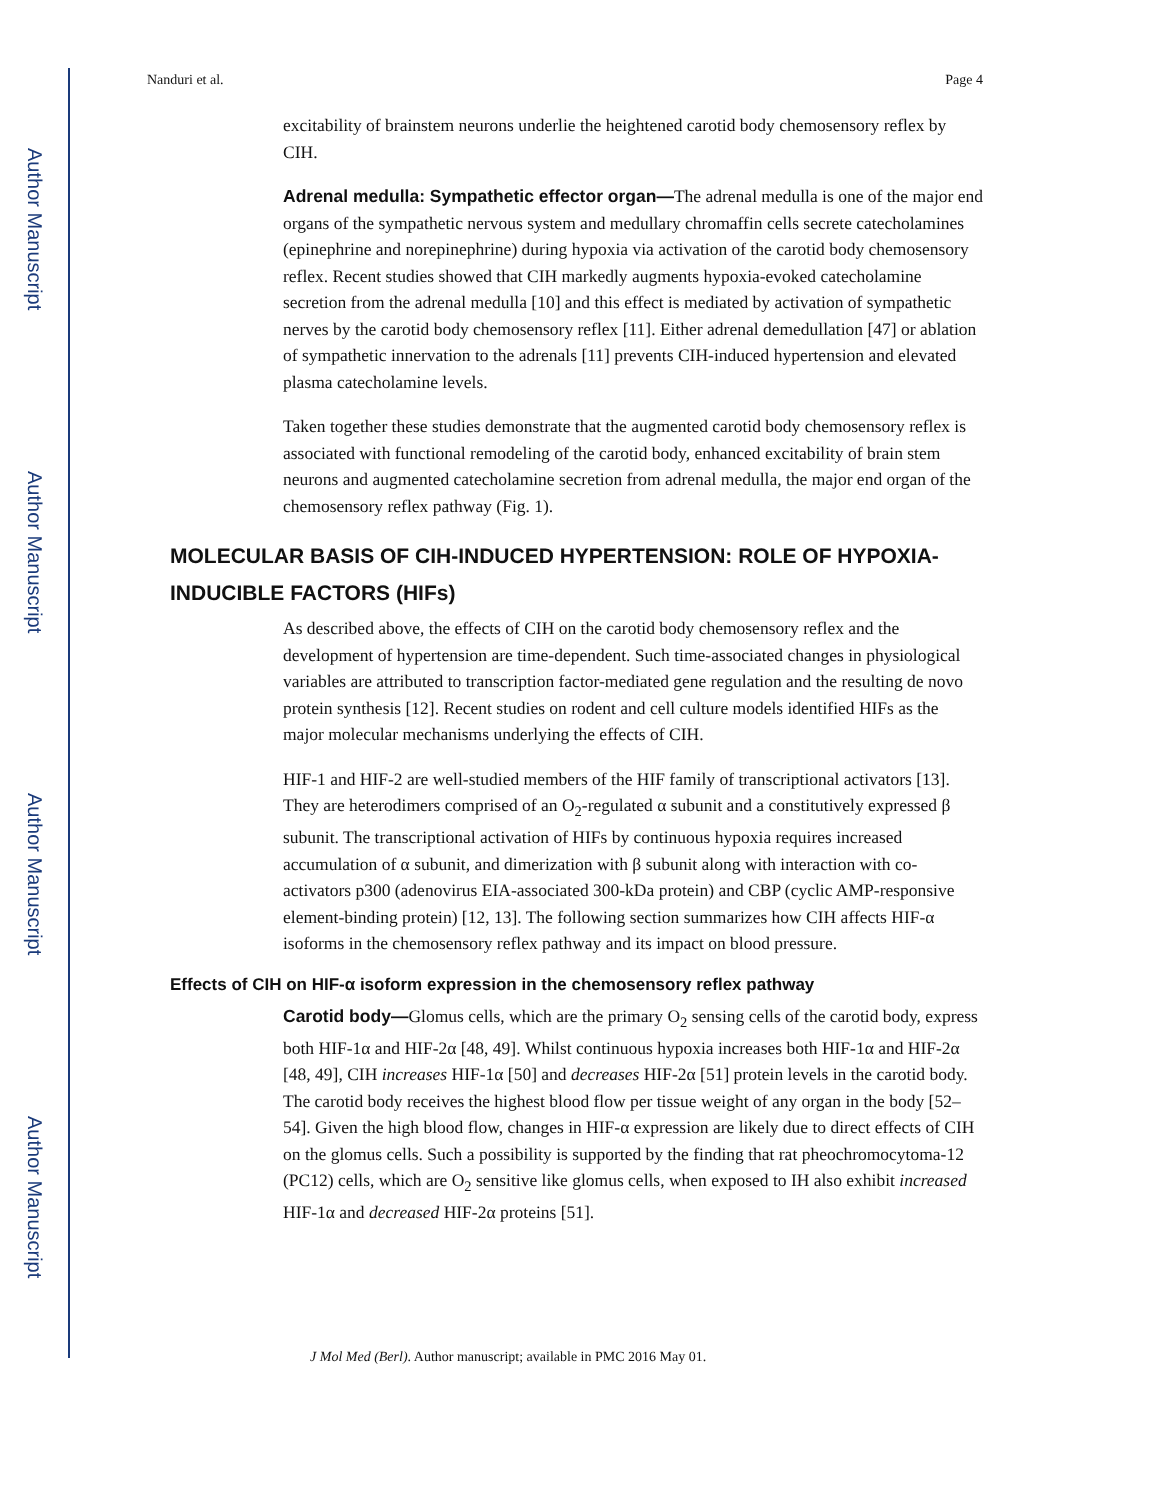Author Manuscript
Author Manuscript
Author Manuscript
Author Manuscript
Nanduri et al. Page 4
excitability of brainstem neurons underlie the heightened carotid body chemosensory reflex by CIH.
Adrenal medulla: Sympathetic effector organ—The adrenal medulla is one of the major end organs of the sympathetic nervous system and medullary chromaffin cells secrete catecholamines (epinephrine and norepinephrine) during hypoxia via activation of the carotid body chemosensory reflex. Recent studies showed that CIH markedly augments hypoxia-evoked catecholamine secretion from the adrenal medulla [10] and this effect is mediated by activation of sympathetic nerves by the carotid body chemosensory reflex [11]. Either adrenal demedullation [47] or ablation of sympathetic innervation to the adrenals [11] prevents CIH-induced hypertension and elevated plasma catecholamine levels.
Taken together these studies demonstrate that the augmented carotid body chemosensory reflex is associated with functional remodeling of the carotid body, enhanced excitability of brain stem neurons and augmented catecholamine secretion from adrenal medulla, the major end organ of the chemosensory reflex pathway (Fig. 1).
MOLECULAR BASIS OF CIH-INDUCED HYPERTENSION: ROLE OF HYPOXIA-INDUCIBLE FACTORS (HIFs)
As described above, the effects of CIH on the carotid body chemosensory reflex and the development of hypertension are time-dependent. Such time-associated changes in physiological variables are attributed to transcription factor-mediated gene regulation and the resulting de novo protein synthesis [12]. Recent studies on rodent and cell culture models identified HIFs as the major molecular mechanisms underlying the effects of CIH.
HIF-1 and HIF-2 are well-studied members of the HIF family of transcriptional activators [13]. They are heterodimers comprised of an O<sub>2</sub>-regulated α subunit and a constitutively expressed β subunit. The transcriptional activation of HIFs by continuous hypoxia requires increased accumulation of α subunit, and dimerization with β subunit along with interaction with co-activators p300 (adenovirus EIA-associated 300-kDa protein) and CBP (cyclic AMP-responsive element-binding protein) [12, 13]. The following section summarizes how CIH affects HIF-α isoforms in the chemosensory reflex pathway and its impact on blood pressure.
Effects of CIH on HIF-α isoform expression in the chemosensory reflex pathway
Carotid body—Glomus cells, which are the primary O<sub>2</sub> sensing cells of the carotid body, express both HIF-1α and HIF-2α [48, 49]. Whilst continuous hypoxia increases both HIF-1α and HIF-2α [48, 49], CIH increases HIF-1α [50] and decreases HIF-2α [51] protein levels in the carotid body. The carotid body receives the highest blood flow per tissue weight of any organ in the body [52–54]. Given the high blood flow, changes in HIF-α expression are likely due to direct effects of CIH on the glomus cells. Such a possibility is supported by the finding that rat pheochromocytoma-12 (PC12) cells, which are O<sub>2</sub> sensitive like glomus cells, when exposed to IH also exhibit increased HIF-1α and decreased HIF-2α proteins [51].
J Mol Med (Berl). Author manuscript; available in PMC 2016 May 01.